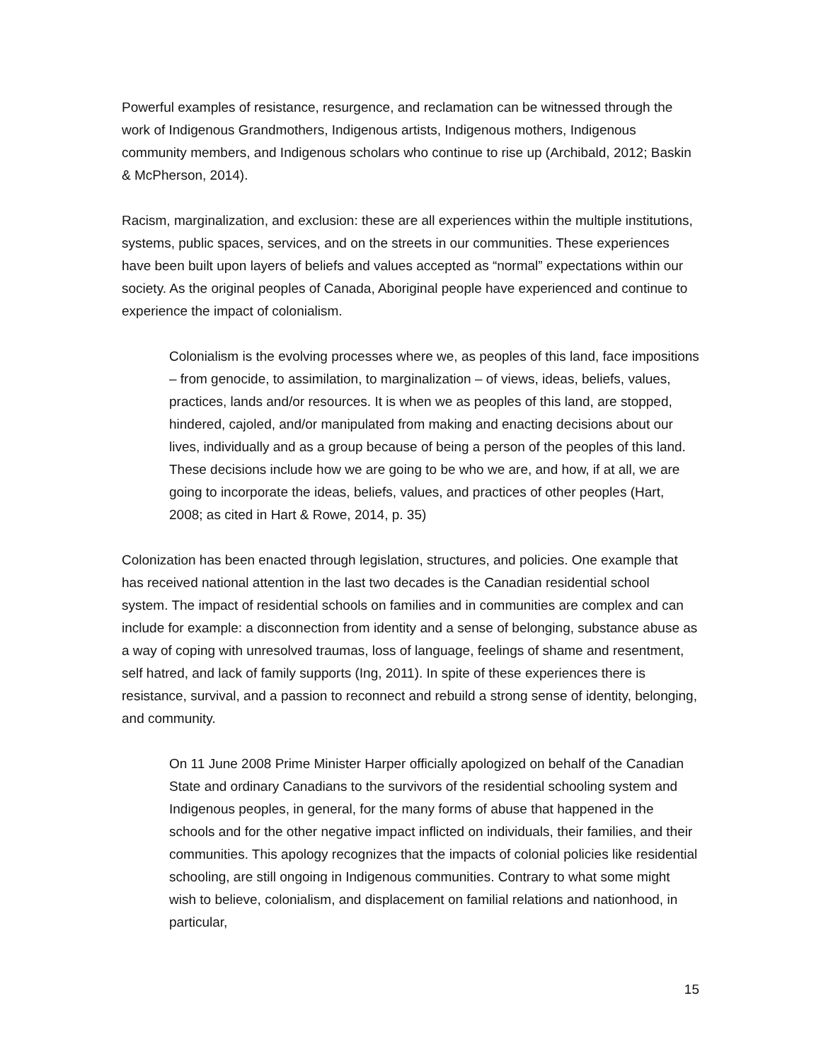Powerful examples of resistance, resurgence, and reclamation can be witnessed through the work of Indigenous Grandmothers, Indigenous artists, Indigenous mothers, Indigenous community members, and Indigenous scholars who continue to rise up (Archibald, 2012; Baskin & McPherson, 2014).
Racism, marginalization, and exclusion: these are all experiences within the multiple institutions, systems, public spaces, services, and on the streets in our communities. These experiences have been built upon layers of beliefs and values accepted as “normal” expectations within our society. As the original peoples of Canada, Aboriginal people have experienced and continue to experience the impact of colonialism.
Colonialism is the evolving processes where we, as peoples of this land, face impositions – from genocide, to assimilation, to marginalization – of views, ideas, beliefs, values, practices, lands and/or resources. It is when we as peoples of this land, are stopped, hindered, cajoled, and/or manipulated from making and enacting decisions about our lives, individually and as a group because of being a person of the peoples of this land. These decisions include how we are going to be who we are, and how, if at all, we are going to incorporate the ideas, beliefs, values, and practices of other peoples (Hart, 2008; as cited in Hart & Rowe, 2014, p. 35)
Colonization has been enacted through legislation, structures, and policies. One example that has received national attention in the last two decades is the Canadian residential school system. The impact of residential schools on families and in communities are complex and can include for example: a disconnection from identity and a sense of belonging, substance abuse as a way of coping with unresolved traumas, loss of language, feelings of shame and resentment, self hatred, and lack of family supports (Ing, 2011). In spite of these experiences there is resistance, survival, and a passion to reconnect and rebuild a strong sense of identity, belonging, and community.
On 11 June 2008 Prime Minister Harper officially apologized on behalf of the Canadian State and ordinary Canadians to the survivors of the residential schooling system and Indigenous peoples, in general, for the many forms of abuse that happened in the schools and for the other negative impact inflicted on individuals, their families, and their communities. This apology recognizes that the impacts of colonial policies like residential schooling, are still ongoing in Indigenous communities. Contrary to what some might wish to believe, colonialism, and displacement on familial relations and nationhood, in particular,
15